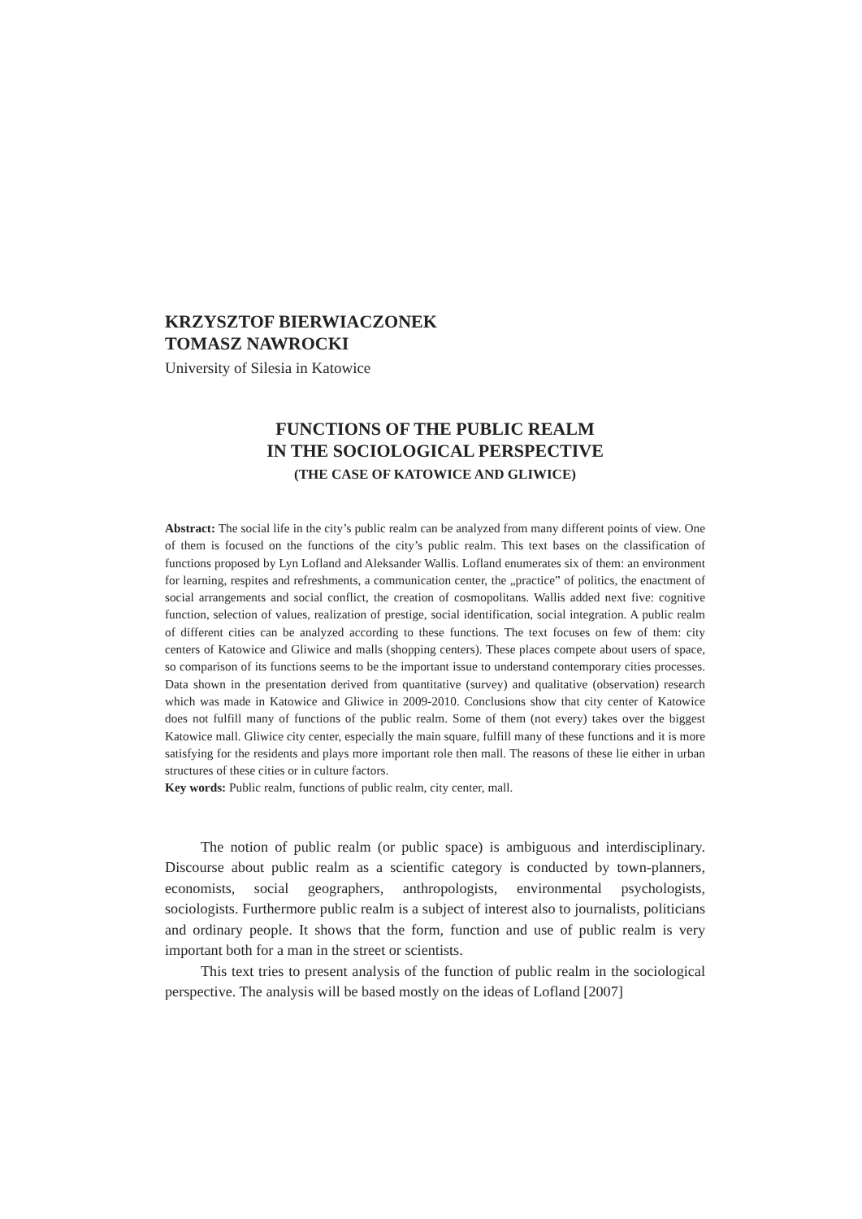KRZYSZTOF BIERWIACZONEK
TOMASZ NAWROCKI
University of Silesia in Katowice
FUNCTIONS OF THE PUBLIC REALM
IN THE SOCIOLOGICAL PERSPECTIVE
(THE CASE OF KATOWICE AND GLIWICE)
Abstract: The social life in the city’s public realm can be analyzed from many different points of view. One of them is focused on the functions of the city’s public realm. This text bases on the classification of functions proposed by Lyn Lofland and Aleksander Wallis. Lofland enumerates six of them: an environment for learning, respites and refreshments, a communication center, the „practice” of politics, the enactment of social arrangements and social conflict, the creation of cosmopolitans. Wallis added next five: cognitive function, selection of values, realization of prestige, social identification, social integration. A public realm of different cities can be analyzed according to these functions. The text focuses on few of them: city centers of Katowice and Gliwice and malls (shopping centers). These places compete about users of space, so comparison of its functions seems to be the important issue to understand contemporary cities processes. Data shown in the presentation derived from quantitative (survey) and qualitative (observation) research which was made in Katowice and Gliwice in 2009-2010. Conclusions show that city center of Katowice does not fulfill many of functions of the public realm. Some of them (not every) takes over the biggest Katowice mall. Gliwice city center, especially the main square, fulfill many of these functions and it is more satisfying for the residents and plays more important role then mall. The reasons of these lie either in urban structures of these cities or in culture factors.
Key words: Public realm, functions of public realm, city center, mall.
The notion of public realm (or public space) is ambiguous and interdisciplinary. Discourse about public realm as a scientific category is conducted by town-planners, economists, social geographers, anthropologists, environmental psychologists, sociologists. Furthermore public realm is a subject of interest also to journalists, politicians and ordinary people. It shows that the form, function and use of public realm is very important both for a man in the street or scientists.
This text tries to present analysis of the function of public realm in the sociological perspective. The analysis will be based mostly on the ideas of Lofland [2007]